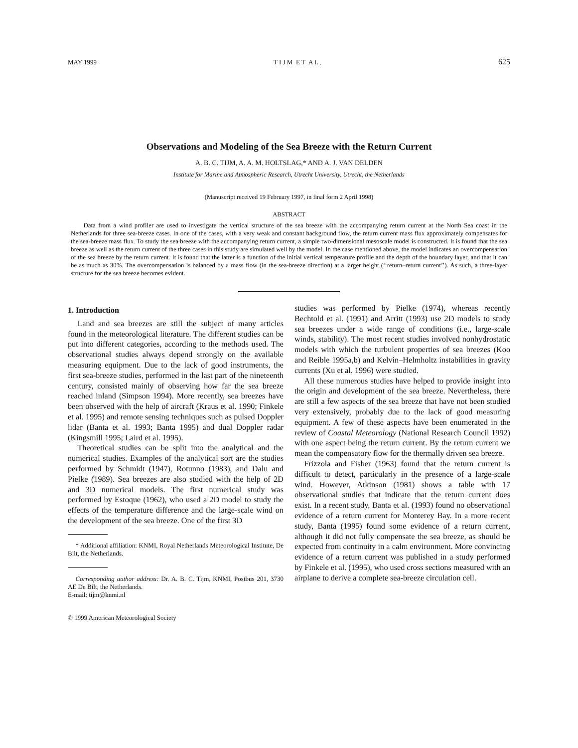MAY 1999 T I J M E T A L . 625
Observations and Modeling of the Sea Breeze with the Return Current
A. B. C. TIJM, A. A. M. HOLTSLAG,* AND A. J. VAN DELDEN
Institute for Marine and Atmospheric Research, Utrecht University, Utrecht, the Netherlands
(Manuscript received 19 February 1997, in final form 2 April 1998)
ABSTRACT
Data from a wind profiler are used to investigate the vertical structure of the sea breeze with the accompanying return current at the North Sea coast in the Netherlands for three sea-breeze cases. In one of the cases, with a very weak and constant background flow, the return current mass flux approximately compensates for the sea-breeze mass flux. To study the sea breeze with the accompanying return current, a simple two-dimensional mesoscale model is constructed. It is found that the sea breeze as well as the return current of the three cases in this study are simulated well by the model. In the case mentioned above, the model indicates an overcompensation of the sea breeze by the return current. It is found that the latter is a function of the initial vertical temperature profile and the depth of the boundary layer, and that it can be as much as 30%. The overcompensation is balanced by a mass flow (in the sea-breeze direction) at a larger height (‘‘return–return current’’). As such, a three-layer structure for the sea breeze becomes evident.
1. Introduction
Land and sea breezes are still the subject of many articles found in the meteorological literature. The different studies can be put into different categories, according to the methods used. The observational studies always depend strongly on the available measuring equipment. Due to the lack of good instruments, the first sea-breeze studies, performed in the last part of the nineteenth century, consisted mainly of observing how far the sea breeze reached inland (Simpson 1994). More recently, sea breezes have been observed with the help of aircraft (Kraus et al. 1990; Finkele et al. 1995) and remote sensing techniques such as pulsed Doppler lidar (Banta et al. 1993; Banta 1995) and dual Doppler radar (Kingsmill 1995; Laird et al. 1995).
Theoretical studies can be split into the analytical and the numerical studies. Examples of the analytical sort are the studies performed by Schmidt (1947), Rotunno (1983), and Dalu and Pielke (1989). Sea breezes are also studied with the help of 2D and 3D numerical models. The first numerical study was performed by Estoque (1962), who used a 2D model to study the effects of the temperature difference and the large-scale wind on the development of the sea breeze. One of the first 3D
* Additional affiliation: KNMI, Royal Netherlands Meteorological Institute, De Bilt, the Netherlands.
Corresponding author address: Dr. A. B. C. Tijm, KNMI, Postbus 201, 3730 AE De Bilt, the Netherlands.
E-mail: tijm@knmi.nl
© 1999 American Meteorological Society
studies was performed by Pielke (1974), whereas recently Bechtold et al. (1991) and Arritt (1993) use 2D models to study sea breezes under a wide range of conditions (i.e., large-scale winds, stability). The most recent studies involved nonhydrostatic models with which the turbulent properties of sea breezes (Koo and Reible 1995a,b) and Kelvin–Helmholtz instabilities in gravity currents (Xu et al. 1996) were studied.
All these numerous studies have helped to provide insight into the origin and development of the sea breeze. Nevertheless, there are still a few aspects of the sea breeze that have not been studied very extensively, probably due to the lack of good measuring equipment. A few of these aspects have been enumerated in the review of Coastal Meteorology (National Research Council 1992) with one aspect being the return current. By the return current we mean the compensatory flow for the thermally driven sea breeze.
Frizzola and Fisher (1963) found that the return current is difficult to detect, particularly in the presence of a large-scale wind. However, Atkinson (1981) shows a table with 17 observational studies that indicate that the return current does exist. In a recent study, Banta et al. (1993) found no observational evidence of a return current for Monterey Bay. In a more recent study, Banta (1995) found some evidence of a return current, although it did not fully compensate the sea breeze, as should be expected from continuity in a calm environment. More convincing evidence of a return current was published in a study performed by Finkele et al. (1995), who used cross sections measured with an airplane to derive a complete sea-breeze circulation cell.